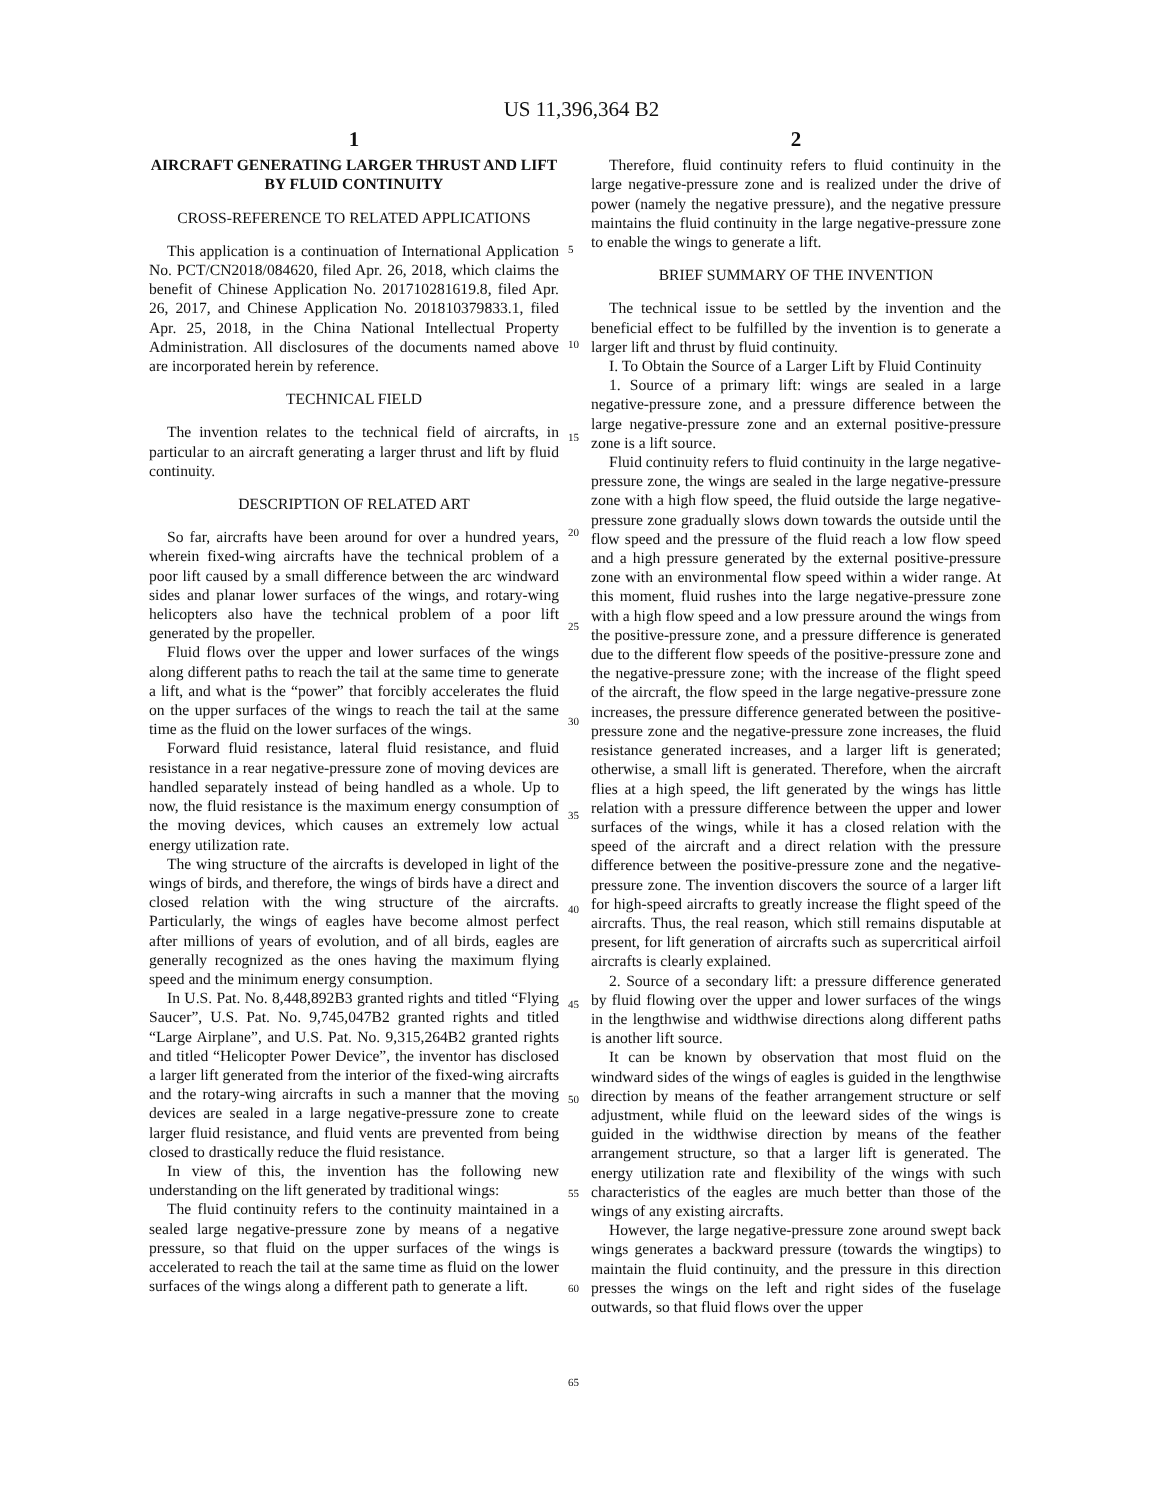US 11,396,364 B2
1
AIRCRAFT GENERATING LARGER THRUST AND LIFT BY FLUID CONTINUITY
CROSS-REFERENCE TO RELATED APPLICATIONS
This application is a continuation of International Application No. PCT/CN2018/084620, filed Apr. 26, 2018, which claims the benefit of Chinese Application No. 201710281619.8, filed Apr. 26, 2017, and Chinese Application No. 201810379833.1, filed Apr. 25, 2018, in the China National Intellectual Property Administration. All disclosures of the documents named above are incorporated herein by reference.
TECHNICAL FIELD
The invention relates to the technical field of aircrafts, in particular to an aircraft generating a larger thrust and lift by fluid continuity.
DESCRIPTION OF RELATED ART
So far, aircrafts have been around for over a hundred years, wherein fixed-wing aircrafts have the technical problem of a poor lift caused by a small difference between the arc windward sides and planar lower surfaces of the wings, and rotary-wing helicopters also have the technical problem of a poor lift generated by the propeller.
Fluid flows over the upper and lower surfaces of the wings along different paths to reach the tail at the same time to generate a lift, and what is the “power” that forcibly accelerates the fluid on the upper surfaces of the wings to reach the tail at the same time as the fluid on the lower surfaces of the wings.
Forward fluid resistance, lateral fluid resistance, and fluid resistance in a rear negative-pressure zone of moving devices are handled separately instead of being handled as a whole. Up to now, the fluid resistance is the maximum energy consumption of the moving devices, which causes an extremely low actual energy utilization rate.
The wing structure of the aircrafts is developed in light of the wings of birds, and therefore, the wings of birds have a direct and closed relation with the wing structure of the aircrafts. Particularly, the wings of eagles have become almost perfect after millions of years of evolution, and of all birds, eagles are generally recognized as the ones having the maximum flying speed and the minimum energy consumption.
In U.S. Pat. No. 8,448,892B3 granted rights and titled “Flying Saucer”, U.S. Pat. No. 9,745,047B2 granted rights and titled “Large Airplane”, and U.S. Pat. No. 9,315,264B2 granted rights and titled “Helicopter Power Device”, the inventor has disclosed a larger lift generated from the interior of the fixed-wing aircrafts and the rotary-wing aircrafts in such a manner that the moving devices are sealed in a large negative-pressure zone to create larger fluid resistance, and fluid vents are prevented from being closed to drastically reduce the fluid resistance.
In view of this, the invention has the following new understanding on the lift generated by traditional wings:
The fluid continuity refers to the continuity maintained in a sealed large negative-pressure zone by means of a negative pressure, so that fluid on the upper surfaces of the wings is accelerated to reach the tail at the same time as fluid on the lower surfaces of the wings along a different path to generate a lift.
5
10
15
20
25
30
35
40
45
50
55
60
65
2
Therefore, fluid continuity refers to fluid continuity in the large negative-pressure zone and is realized under the drive of power (namely the negative pressure), and the negative pressure maintains the fluid continuity in the large negative-pressure zone to enable the wings to generate a lift.
BRIEF SUMMARY OF THE INVENTION
The technical issue to be settled by the invention and the beneficial effect to be fulfilled by the invention is to generate a larger lift and thrust by fluid continuity.
I. To Obtain the Source of a Larger Lift by Fluid Continuity
1. Source of a primary lift: wings are sealed in a large negative-pressure zone, and a pressure difference between the large negative-pressure zone and an external positive-pressure zone is a lift source.
Fluid continuity refers to fluid continuity in the large negative-pressure zone, the wings are sealed in the large negative-pressure zone with a high flow speed, the fluid outside the large negative-pressure zone gradually slows down towards the outside until the flow speed and the pressure of the fluid reach a low flow speed and a high pressure generated by the external positive-pressure zone with an environmental flow speed within a wider range. At this moment, fluid rushes into the large negative-pressure zone with a high flow speed and a low pressure around the wings from the positive-pressure zone, and a pressure difference is generated due to the different flow speeds of the positive-pressure zone and the negative-pressure zone; with the increase of the flight speed of the aircraft, the flow speed in the large negative-pressure zone increases, the pressure difference generated between the positive-pressure zone and the negative-pressure zone increases, the fluid resistance generated increases, and a larger lift is generated; otherwise, a small lift is generated. Therefore, when the aircraft flies at a high speed, the lift generated by the wings has little relation with a pressure difference between the upper and lower surfaces of the wings, while it has a closed relation with the speed of the aircraft and a direct relation with the pressure difference between the positive-pressure zone and the negative-pressure zone. The invention discovers the source of a larger lift for high-speed aircrafts to greatly increase the flight speed of the aircrafts. Thus, the real reason, which still remains disputable at present, for lift generation of aircrafts such as supercritical airfoil aircrafts is clearly explained.
2. Source of a secondary lift: a pressure difference generated by fluid flowing over the upper and lower surfaces of the wings in the lengthwise and widthwise directions along different paths is another lift source.
It can be known by observation that most fluid on the windward sides of the wings of eagles is guided in the lengthwise direction by means of the feather arrangement structure or self adjustment, while fluid on the leeward sides of the wings is guided in the widthwise direction by means of the feather arrangement structure, so that a larger lift is generated. The energy utilization rate and flexibility of the wings with such characteristics of the eagles are much better than those of the wings of any existing aircrafts.
However, the large negative-pressure zone around swept back wings generates a backward pressure (towards the wingtips) to maintain the fluid continuity, and the pressure in this direction presses the wings on the left and right sides of the fuselage outwards, so that fluid flows over the upper